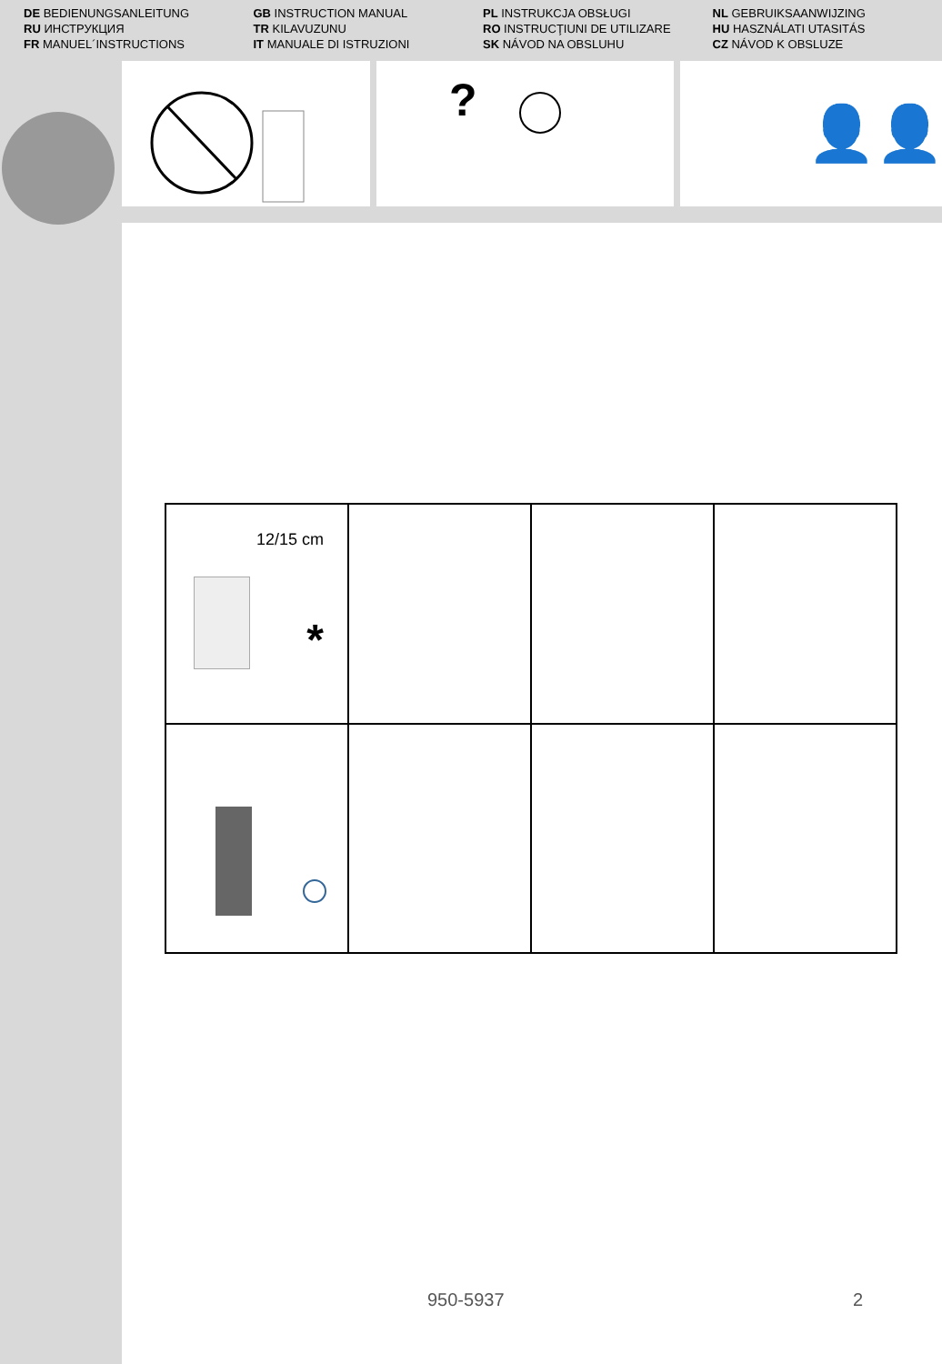DE BEDIENUNGSANLEITUNG
RU ИНСТРУКЦИЯ
FR MANUEL´INSTRUCTIONS
GB INSTRUCTION MANUAL
TR KILAVUZUNU
IT MANUALE DI ISTRUZIONI
PL INSTRUKCJA OBSŁUGI
RO INSTRUCŢIUNI DE UTILIZARE
SK NÁVOD NA OBSLUHU
NL GEBRUIKSAANWIJZING
HU HASZNÁLATI UTASITÁS
CZ NÁVOD K OBSLUZE
?
👤👤
| 12/15 cm * | | | |
950-5937 2